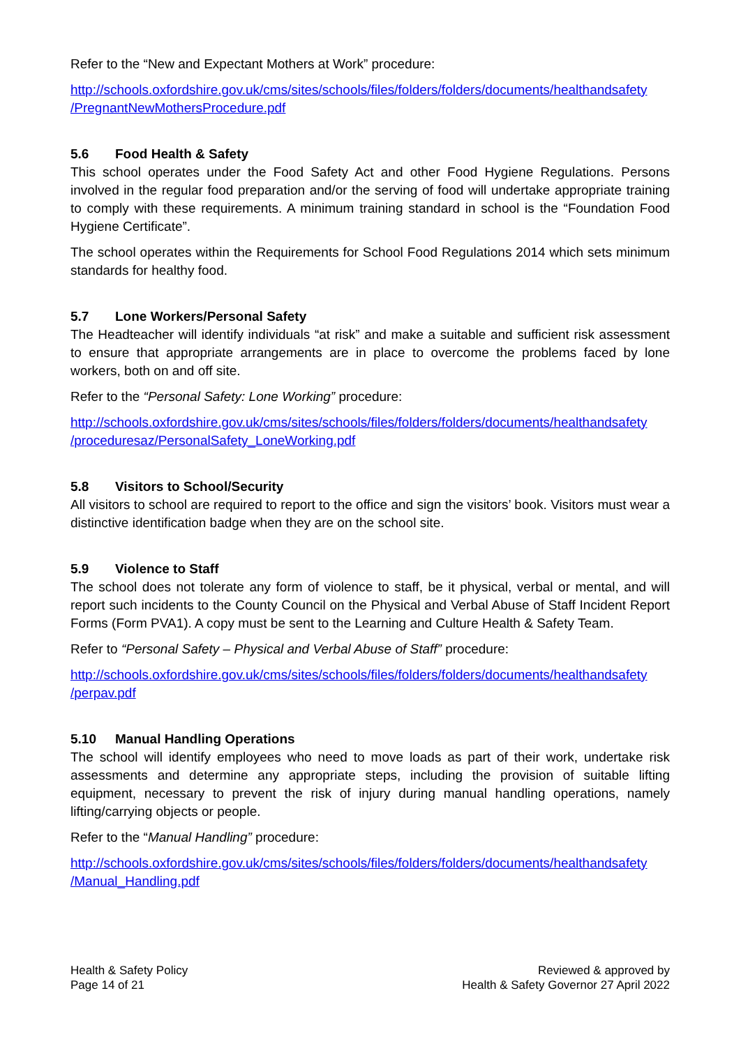Refer to the “New and Expectant Mothers at Work” procedure:
http://schools.oxfordshire.gov.uk/cms/sites/schools/files/folders/folders/documents/healthandsafety
/PregnantNewMothersProcedure.pdf
5.6 Food Health & Safety
This school operates under the Food Safety Act and other Food Hygiene Regulations. Persons involved in the regular food preparation and/or the serving of food will undertake appropriate training to comply with these requirements. A minimum training standard in school is the “Foundation Food Hygiene Certificate”.
The school operates within the Requirements for School Food Regulations 2014 which sets minimum standards for healthy food.
5.7 Lone Workers/Personal Safety
The Headteacher will identify individuals “at risk” and make a suitable and sufficient risk assessment to ensure that appropriate arrangements are in place to overcome the problems faced by lone workers, both on and off site.
Refer to the “Personal Safety: Lone Working” procedure:
http://schools.oxfordshire.gov.uk/cms/sites/schools/files/folders/folders/documents/healthandsafety
/proceduresaz/PersonalSafety_LoneWorking.pdf
5.8 Visitors to School/Security
All visitors to school are required to report to the office and sign the visitors’ book. Visitors must wear a distinctive identification badge when they are on the school site.
5.9 Violence to Staff
The school does not tolerate any form of violence to staff, be it physical, verbal or mental, and will report such incidents to the County Council on the Physical and Verbal Abuse of Staff Incident Report Forms (Form PVA1). A copy must be sent to the Learning and Culture Health & Safety Team.
Refer to “Personal Safety – Physical and Verbal Abuse of Staff” procedure:
http://schools.oxfordshire.gov.uk/cms/sites/schools/files/folders/folders/documents/healthandsafety
/perpav.pdf
5.10 Manual Handling Operations
The school will identify employees who need to move loads as part of their work, undertake risk assessments and determine any appropriate steps, including the provision of suitable lifting equipment, necessary to prevent the risk of injury during manual handling operations, namely lifting/carrying objects or people.
Refer to the “Manual Handling” procedure:
http://schools.oxfordshire.gov.uk/cms/sites/schools/files/folders/folders/documents/healthandsafety
/Manual_Handling.pdf
Health & Safety Policy
Page 14 of 21
Reviewed & approved by
Health & Safety Governor 27 April 2022